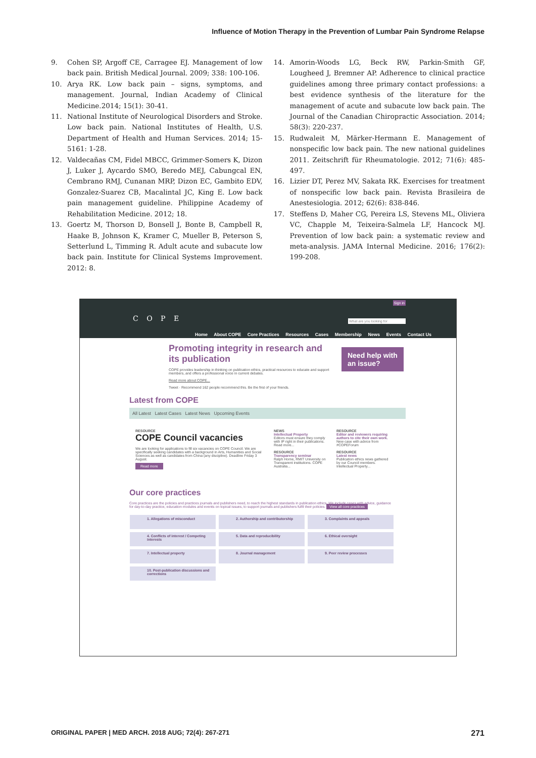Influence of Motion Therapy in the Prevention of Lumbar Pain Syndrome Relapse
9. Cohen SP, Argoff CE, Carragee EJ. Management of low back pain. British Medical Journal. 2009; 338: 100-106.
10. Arya RK. Low back pain – signs, symptoms, and management. Journal, Indian Academy of Clinical Medicine.2014; 15(1): 30-41.
11. National Institute of Neurological Disorders and Stroke. Low back pain. National Institutes of Health, U.S. Department of Health and Human Services. 2014; 15-5161: 1-28.
12. Valdecañas CM, Fidel MBCC, Grimmer-Somers K, Dizon J, Luker J, Aycardo SMO, Beredo MEJ, Cabungcal EN, Cembrano RMJ, Cunanan MRP, Dizon EC, Gambito EDV, Gonzalez-Suarez CB, Macalintal JC, King E. Low back pain management guideline. Philippine Academy of Rehabilitation Medicine. 2012; 18.
13. Goertz M, Thorson D, Bonsell J, Bonte B, Campbell R, Haake B, Johnson K, Kramer C, Mueller B, Peterson S, Setterlund L, Timming R. Adult acute and subacute low back pain. Institute for Clinical Systems Improvement. 2012: 8.
14. Amorin-Woods LG, Beck RW, Parkin-Smith GF, Lougheed J, Bremner AP. Adherence to clinical practice guidelines among three primary contact professions: a best evidence synthesis of the literature for the management of acute and subacute low back pain. The Journal of the Canadian Chiropractic Association. 2014; 58(3): 220-237.
15. Rudwaleit M, Märker-Hermann E. Management of nonspecific low back pain. The new national guidelines 2011. Zeitschrift für Rheumatologie. 2012; 71(6): 485-497.
16. Lizier DT, Perez MV, Sakata RK. Exercises for treatment of nonspecific low back pain. Revista Brasileira de Anestesiologia. 2012; 62(6): 838-846.
17. Steffens D, Maher CG, Pereira LS, Stevens ML, Oliviera VC, Chapple M, Teixeira-Salmela LF, Hancock MJ. Prevention of low back pain: a systematic review and meta-analysis. JAMA Internal Medicine. 2016; 176(2): 199-208.
Sign in
C O P E What are you looking for
Home About COPE Core Practices Resources Cases Membership News Events Contact Us
Promoting integrity in research and its publication
COPE provides leadership in thinking on publication ethics, practical resources to educate and support members, and offers a professional voice in current debates.
Read more about COPE...
Tweet · Recommend 162 people recommend this. Be the first of your friends.
Need help with
an issue?
Latest from COPE
All Latest Latest Cases Latest News Upcoming Events
RESOURCE
COPE Council vacancies
We are looking for applications to fill six vacancies on COPE Council. We are specifically seeking candidates with a background in Arts, Humanities and Social Sciences as well as candidates from China (any discipline). Deadline Friday 3 August.
Read more
NEWS
Intellectual Property
Editors must ensure they comply with IP right in their publications. Read more...
RESOURCE
Transparency seminar
Ralph Horne, RMIT University on Transparent institutions. COPE Australia...
RESOURCE
Editor and reviewers requiring authors to cite their own work.
New case with advice from #COPEForum
RESOURCE
Latest news
Publication ethics news gathered by our Council members. Intellectual Property...
Our core practices
Core practices are the policies and practices journals and publishers need, to reach the highest standards in publication ethics. We include cases with advice, guidance for day-to-day practice, education modules and events on topical issues, to support journals and publishers fulfil their policies. View all core practices
1. Allegations of misconduct 2. Authorship and contributorship 3. Complaints and appeals 4. Conflicts of interest / Competing interests 5. Data and reproducibility 6. Ethical oversight 7. Intellectual property 8. Journal management 9. Peer review processes 10. Post-publication discussions and corrections
ORIGINAL PAPER | MED ARCH. 2018 AUG; 72(4): 267-271
271